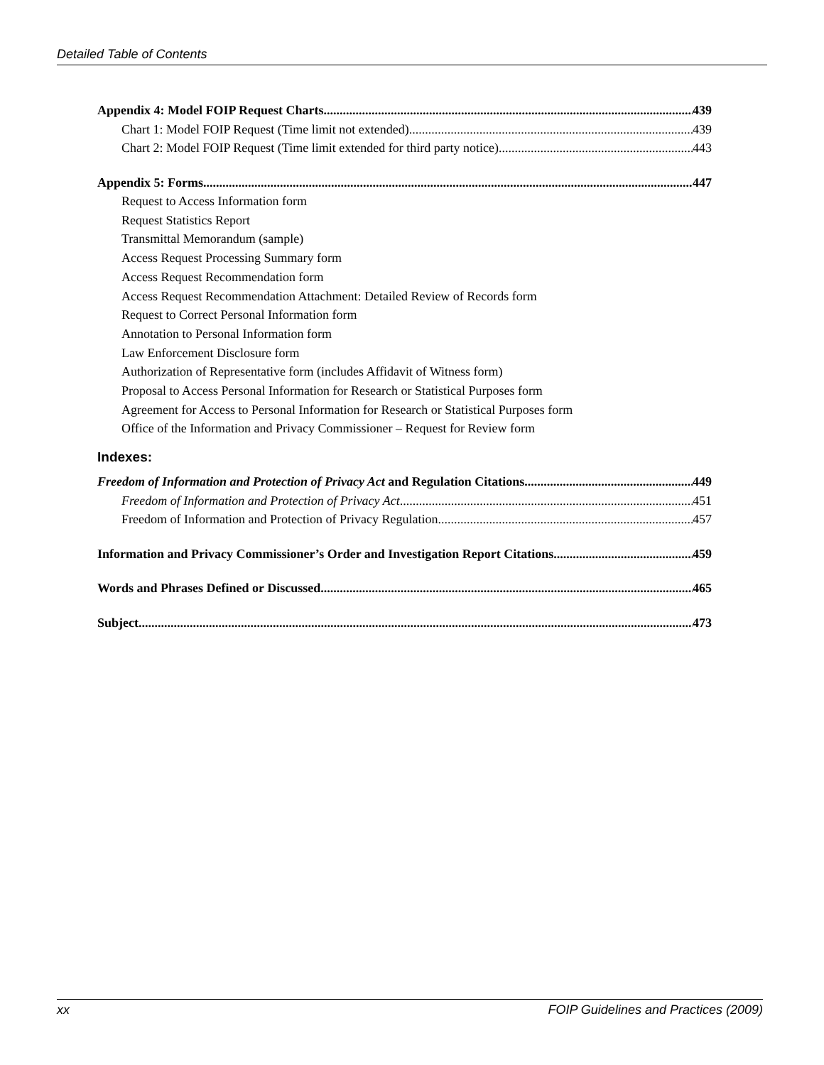Detailed Table of Contents
Appendix 4: Model FOIP Request Charts 439
Chart 1: Model FOIP Request (Time limit not extended) 439
Chart 2: Model FOIP Request (Time limit extended for third party notice) 443
Appendix 5: Forms 447
Request to Access Information form
Request Statistics Report
Transmittal Memorandum (sample)
Access Request Processing Summary form
Access Request Recommendation form
Access Request Recommendation Attachment: Detailed Review of Records form
Request to Correct Personal Information form
Annotation to Personal Information form
Law Enforcement Disclosure form
Authorization of Representative form (includes Affidavit of Witness form)
Proposal to Access Personal Information for Research or Statistical Purposes form
Agreement for Access to Personal Information for Research or Statistical Purposes form
Office of the Information and Privacy Commissioner – Request for Review form
Indexes:
Freedom of Information and Protection of Privacy Act and Regulation Citations 449
Freedom of Information and Protection of Privacy Act 451
Freedom of Information and Protection of Privacy Regulation 457
Information and Privacy Commissioner’s Order and Investigation Report Citations 459
Words and Phrases Defined or Discussed 465
Subject. 473
xx FOIP Guidelines and Practices (2009)